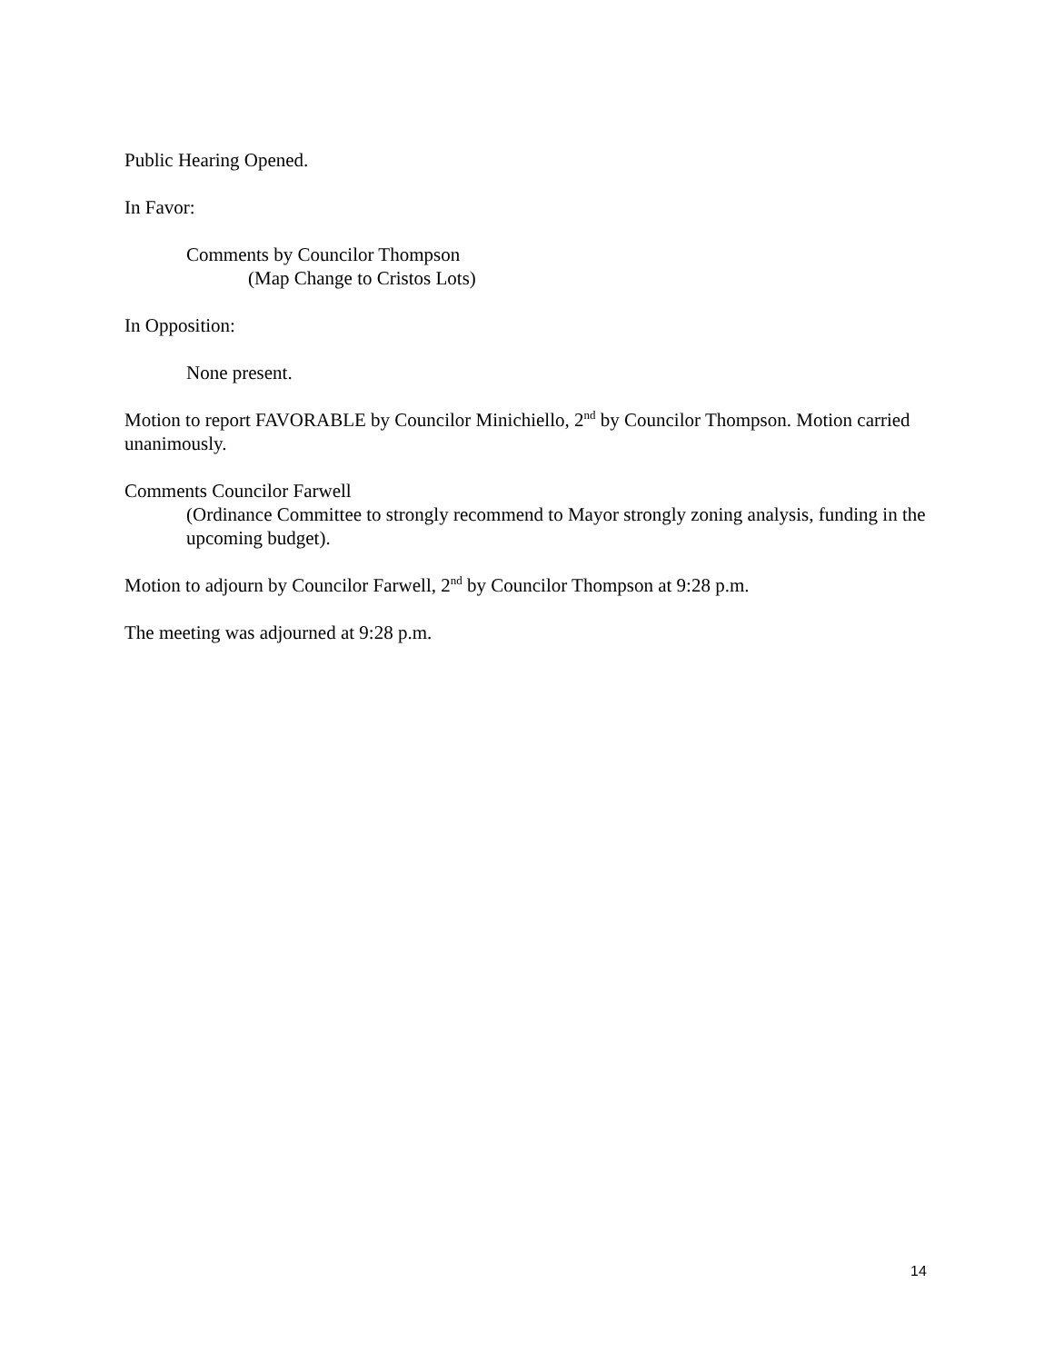Public Hearing Opened.
In Favor:
Comments by Councilor Thompson
(Map Change to Cristos Lots)
In Opposition:
None present.
Motion to report FAVORABLE by Councilor Minichiello, 2<sup>nd</sup> by Councilor Thompson. Motion carried unanimously.
Comments Councilor Farwell
(Ordinance Committee to strongly recommend to Mayor strongly zoning analysis, funding in the upcoming budget).
Motion to adjourn by Councilor Farwell, 2<sup>nd</sup> by Councilor Thompson at 9:28 p.m.
The meeting was adjourned at 9:28 p.m.
14